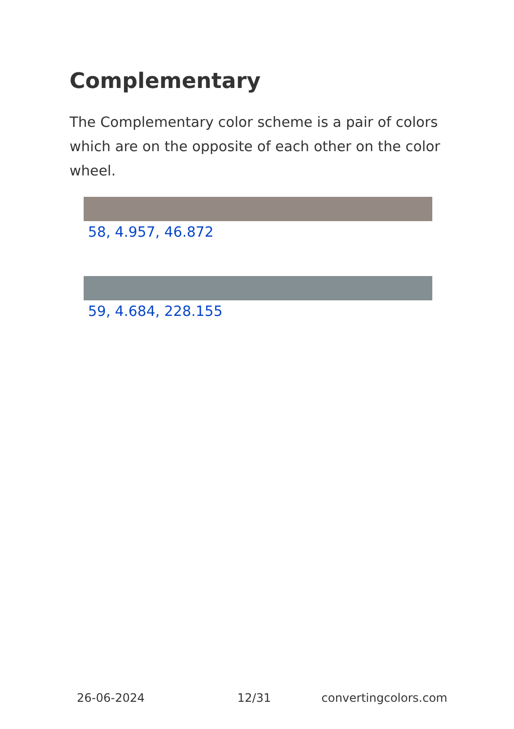Complementary
The Complementary color scheme is a pair of colors which are on the opposite of each other on the color wheel.
58, 4.957, 46.872
59, 4.684, 228.155
26-06-2024 12/31 convertingcolors.com